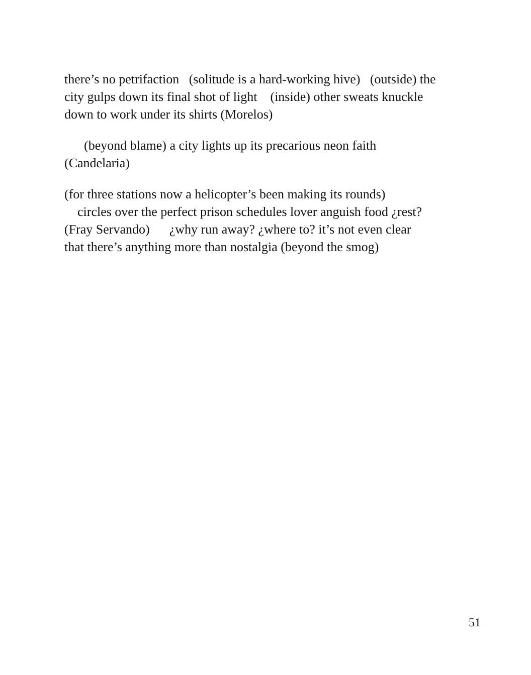there’s no petrifaction (solitude is a hard-working hive) (outside) the
city gulps down its final shot of light (inside) other sweats knuckle
down to work under its shirts (Morelos)
(beyond blame) a city lights up its precarious neon faith
(Candelaria)
(for three stations now a helicopter’s been making its rounds)
circles over the perfect prison schedules lover anguish food ¿rest?
(Fray Servando) ¿why run away? ¿where to? it’s not even clear
that there’s anything more than nostalgia (beyond the smog)
51